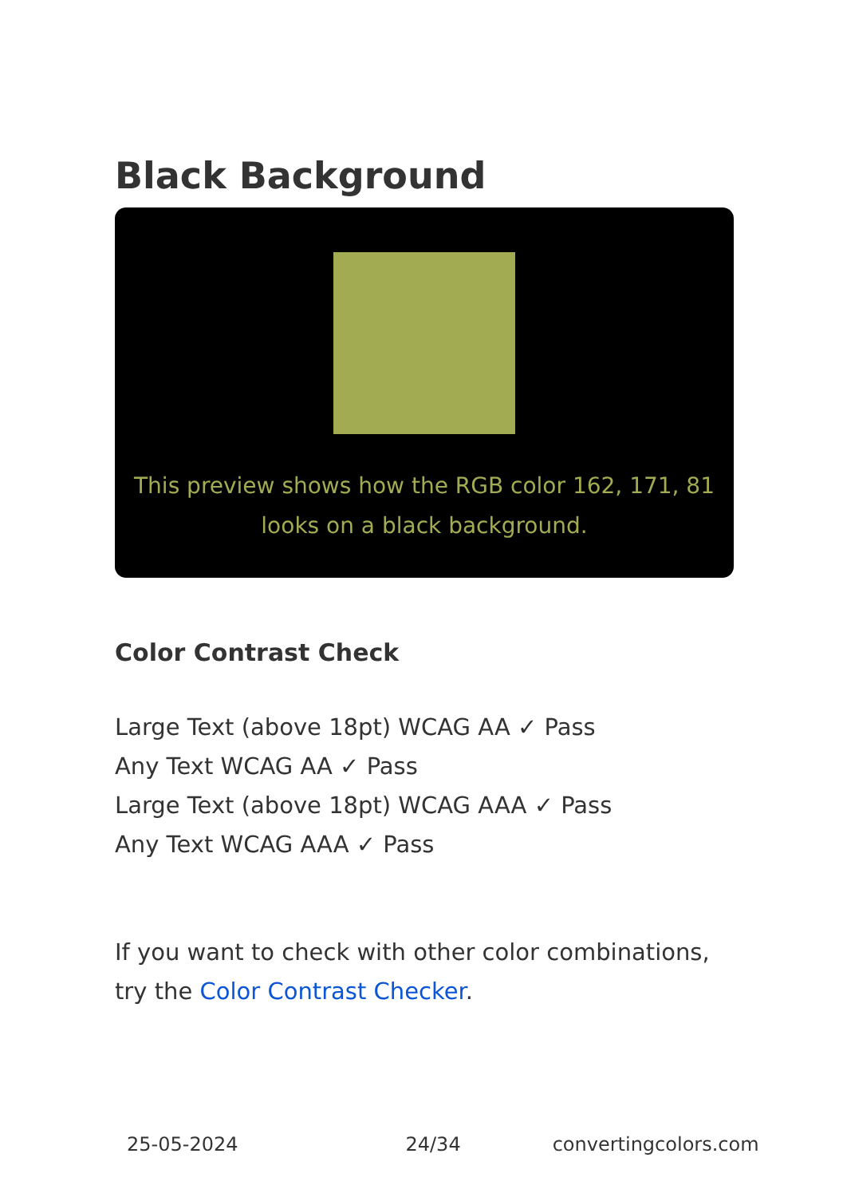Black Background
This preview shows how the RGB color 162, 171, 81 looks on a black background.
Color Contrast Check
Large Text (above 18pt) WCAG AA ✓ Pass
Any Text WCAG AA ✓ Pass
Large Text (above 18pt) WCAG AAA ✓ Pass
Any Text WCAG AAA ✓ Pass
If you want to check with other color combinations, try the Color Contrast Checker.
25-05-2024 24/34 convertingcolors.com